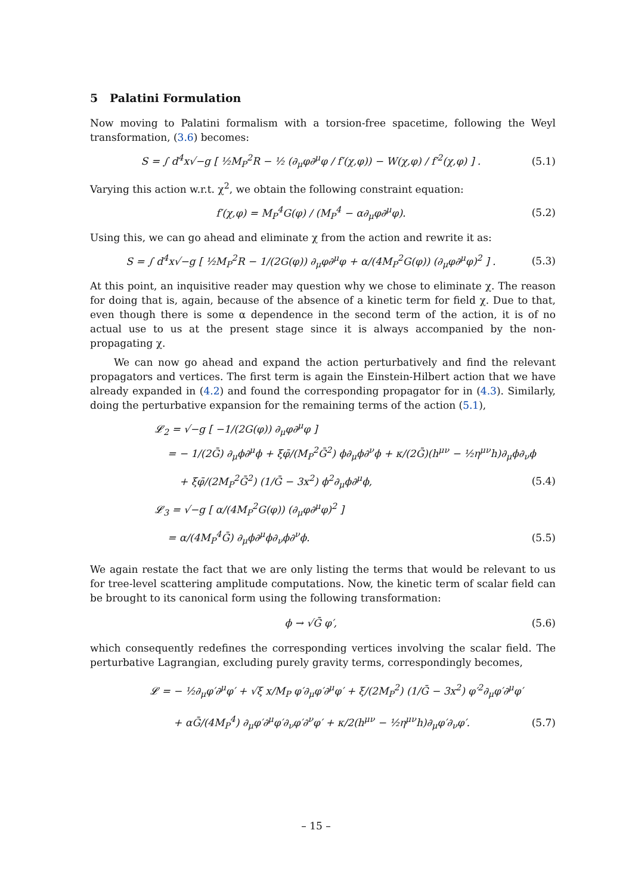5 Palatini Formulation
Now moving to Palatini formalism with a torsion-free spacetime, following the Weyl transformation, (3.6) becomes:
S = ∫ d<sup>4</sup>x√−g [ ½M<sub>P</sub><sup>2</sup>R − ½ (∂<sub>μ</sub>φ∂<sup>μ</sup>φ / f′(χ,φ)) − W(χ,φ) / f′<sup>2</sup>(χ,φ) ] . (5.1)
Varying this action w.r.t. χ<sup>2</sup>, we obtain the following constraint equation:
f′(χ,φ) = M<sub>P</sub><sup>4</sup>G(φ) / (M<sub>P</sub><sup>4</sup> − α∂<sub>μ</sub>φ∂<sup>μ</sup>φ). (5.2)
Using this, we can go ahead and eliminate χ from the action and rewrite it as:
S = ∫ d<sup>4</sup>x√−g [ ½M<sub>P</sub><sup>2</sup>R − 1/(2G(φ)) ∂<sub>μ</sub>φ∂<sup>μ</sup>φ + α/(4M<sub>P</sub><sup>2</sup>G(φ)) (∂<sub>μ</sub>φ∂<sup>μ</sup>φ)<sup>2</sup> ] . (5.3)
At this point, an inquisitive reader may question why we chose to eliminate χ. The reason for doing that is, again, because of the absence of a kinetic term for field χ. Due to that, even though there is some α dependence in the second term of the action, it is of no actual use to us at the present stage since it is always accompanied by the non-propagating χ.
We can now go ahead and expand the action perturbatively and find the relevant propagators and vertices. The first term is again the Einstein-Hilbert action that we have already expanded in (4.2) and found the corresponding propagator for in (4.3). Similarly, doing the perturbative expansion for the remaining terms of the action (5.1),
𝓛<sub>2</sub> = √−g [ −1/(2G(φ)) ∂<sub>μ</sub>φ∂<sup>μ</sup>φ ]
= − 1/(2Ḡ) ∂<sub>μ</sub>ϕ∂<sup>μ</sup>ϕ + ξφ̄/(M<sub>P</sub><sup>2</sup>Ḡ<sup>2</sup>) ϕ∂<sub>μ</sub>ϕ∂<sup>ν</sup>ϕ + κ/(2Ḡ)(h<sup>μν</sup> − ½η<sup>μν</sup>h)∂<sub>μ</sub>ϕ∂<sub>ν</sub>ϕ
+ ξφ̄/(2M<sub>P</sub><sup>2</sup>Ḡ<sup>2</sup>) (1/Ḡ − 3x<sup>2</sup>) ϕ<sup>2</sup>∂<sub>μ</sub>ϕ∂<sup>μ</sup>ϕ, (5.4)
𝓛<sub>3</sub> = √−g [ α/(4M<sub>P</sub><sup>2</sup>G(φ)) (∂<sub>μ</sub>φ∂<sup>μ</sup>φ)<sup>2</sup> ]
= α/(4M<sub>P</sub><sup>4</sup>Ḡ) ∂<sub>μ</sub>ϕ∂<sup>μ</sup>ϕ∂<sub>ν</sub>ϕ∂<sup>ν</sup>ϕ. (5.5)
We again restate the fact that we are only listing the terms that would be relevant to us for tree-level scattering amplitude computations. Now, the kinetic term of scalar field can be brought to its canonical form using the following transformation:
ϕ → √Ḡ φ′, (5.6)
which consequently redefines the corresponding vertices involving the scalar field. The perturbative Lagrangian, excluding purely gravity terms, correspondingly becomes,
𝓛 = − ½∂<sub>μ</sub>φ′∂<sup>μ</sup>φ′ + √ξ x/M<sub>P</sub> φ′∂<sub>μ</sub>φ′∂<sup>μ</sup>φ′ + ξ/(2M<sub>P</sub><sup>2</sup>) (1/Ḡ − 3x<sup>2</sup>) φ′<sup>2</sup>∂<sub>μ</sub>φ′∂<sup>μ</sup>φ′
+ αḠ/(4M<sub>P</sub><sup>4</sup>) ∂<sub>μ</sub>φ′∂<sup>μ</sup>φ′∂<sub>ν</sub>φ′∂<sup>ν</sup>φ′ + κ/2(h<sup>μν</sup> − ½η<sup>μν</sup>h)∂<sub>μ</sub>φ′∂<sub>ν</sub>φ′. (5.7)
– 15 –